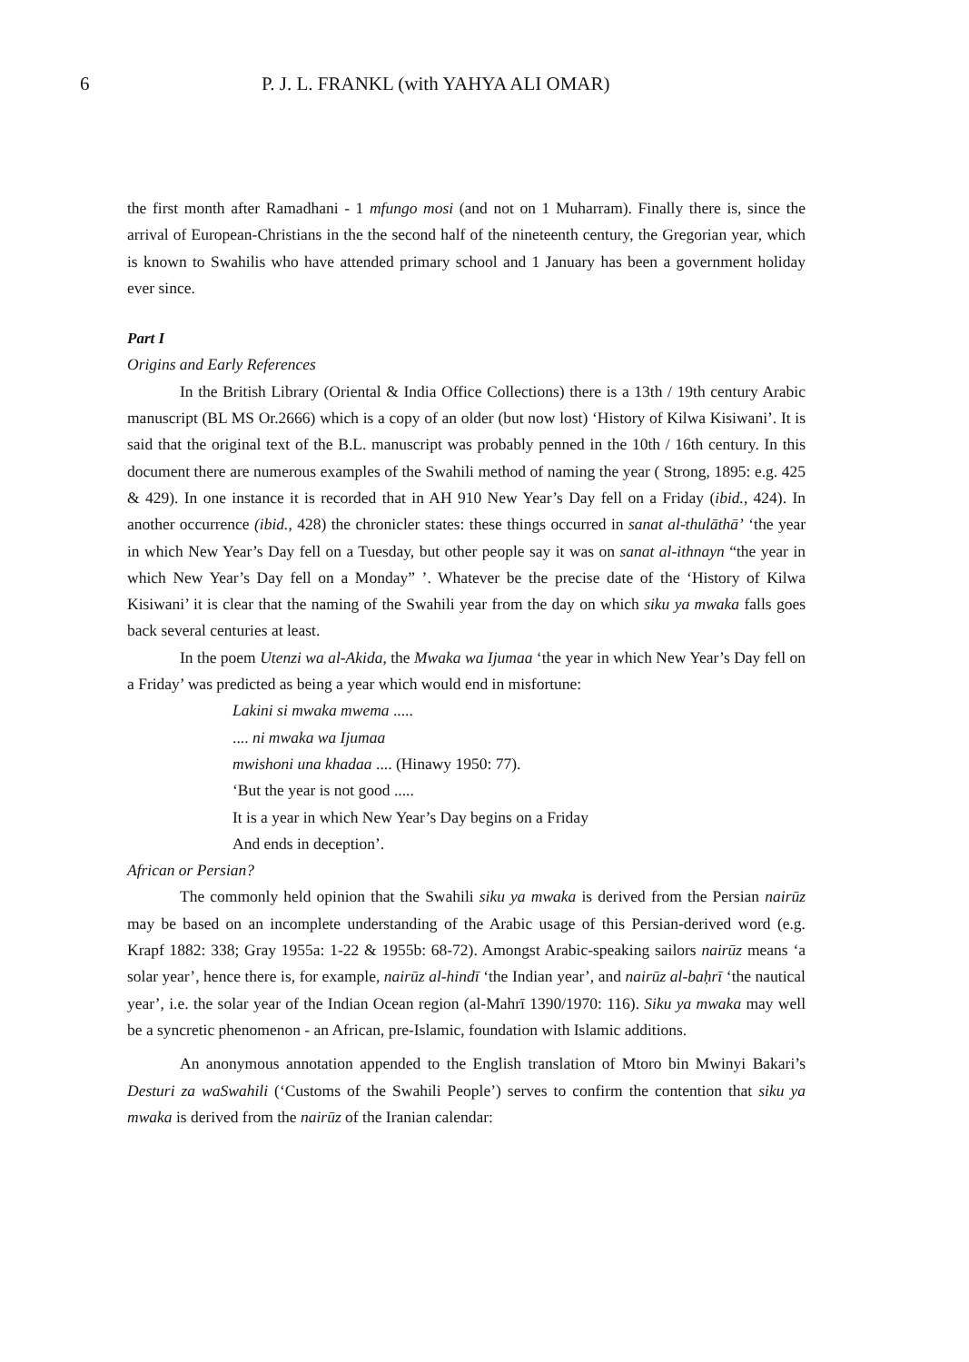6 P. J. L. FRANKL (with YAHYA ALI OMAR)
the first month after Ramadhani - 1 mfungo mosi (and not on 1 Muharram). Finally there is, since the arrival of European-Christians in the the second half of the nineteenth century, the Gregorian year, which is known to Swahilis who have attended primary school and 1 January has been a government holiday ever since.
Part I
Origins and Early References
In the British Library (Oriental & India Office Collections) there is a 13th / 19th century Arabic manuscript (BL MS Or.2666) which is a copy of an older (but now lost) ‘History of Kilwa Kisiwani’. It is said that the original text of the B.L. manuscript was probably penned in the 10th / 16th century. In this document there are numerous examples of the Swahili method of naming the year ( Strong, 1895: e.g. 425 & 429). In one instance it is recorded that in AH 910 New Year’s Day fell on a Friday (ibid., 424). In another occurrence (ibid., 428) the chronicler states: these things occurred in sanat al-thulāthā’ ‘the year in which New Year’s Day fell on a Tuesday, but other people say it was on sanat al-ithnayn “the year in which New Year’s Day fell on a Monday” ’. Whatever be the precise date of the ‘History of Kilwa Kisiwani’ it is clear that the naming of the Swahili year from the day on which siku ya mwaka falls goes back several centuries at least.
In the poem Utenzi wa al-Akida, the Mwaka wa Ijumaa ‘the year in which New Year’s Day fell on a Friday’ was predicted as being a year which would end in misfortune:
Lakini si mwaka mwema .....
.... ni mwaka wa Ijumaa
mwishoni una khadaa .... (Hinawy 1950: 77).
‘But the year is not good .....
It is a year in which New Year’s Day begins on a Friday
And ends in deception’.
African or Persian?
The commonly held opinion that the Swahili siku ya mwaka is derived from the Persian nairūz may be based on an incomplete understanding of the Arabic usage of this Persian-derived word (e.g. Krapf 1882: 338; Gray 1955a: 1-22 & 1955b: 68-72). Amongst Arabic-speaking sailors nairūz means ‘a solar year’, hence there is, for example, nairūz al-hindī ‘the Indian year’, and nairūz al-baḥrī ‘the nautical year’, i.e. the solar year of the Indian Ocean region (al-Mahrī 1390/1970: 116). Siku ya mwaka may well be a syncretic phenomenon - an African, pre-Islamic, foundation with Islamic additions.
An anonymous annotation appended to the English translation of Mtoro bin Mwinyi Bakari’s Desturi za waSwahili (‘Customs of the Swahili People’) serves to confirm the contention that siku ya mwaka is derived from the nairūz of the Iranian calendar: